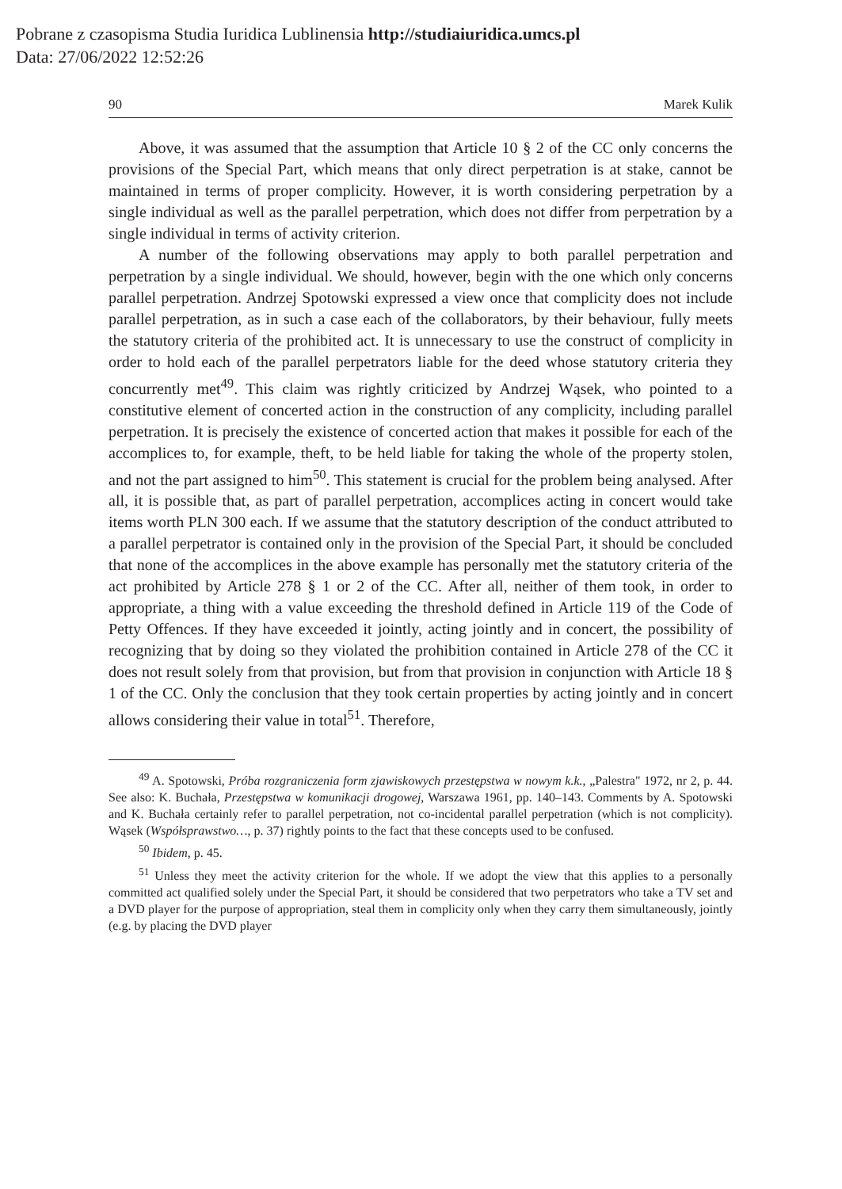Pobrane z czasopisma Studia Iuridica Lublinensia http://studiaiuridica.umcs.pl
Data: 27/06/2022 12:52:26
90 Marek Kulik
Above, it was assumed that the assumption that Article 10 § 2 of the CC only concerns the provisions of the Special Part, which means that only direct perpetration is at stake, cannot be maintained in terms of proper complicity. However, it is worth considering perpetration by a single individual as well as the parallel perpetration, which does not differ from perpetration by a single individual in terms of activity criterion.
A number of the following observations may apply to both parallel perpetration and perpetration by a single individual. We should, however, begin with the one which only concerns parallel perpetration. Andrzej Spotowski expressed a view once that complicity does not include parallel perpetration, as in such a case each of the collaborators, by their behaviour, fully meets the statutory criteria of the prohibited act. It is unnecessary to use the construct of complicity in order to hold each of the parallel perpetrators liable for the deed whose statutory criteria they concurrently met<sup>49</sup>. This claim was rightly criticized by Andrzej Wąsek, who pointed to a constitutive element of concerted action in the construction of any complicity, including parallel perpetration. It is precisely the existence of concerted action that makes it possible for each of the accomplices to, for example, theft, to be held liable for taking the whole of the property stolen, and not the part assigned to him<sup>50</sup>. This statement is crucial for the problem being analysed. After all, it is possible that, as part of parallel perpetration, accomplices acting in concert would take items worth PLN 300 each. If we assume that the statutory description of the conduct attributed to a parallel perpetrator is contained only in the provision of the Special Part, it should be concluded that none of the accomplices in the above example has personally met the statutory criteria of the act prohibited by Article 278 § 1 or 2 of the CC. After all, neither of them took, in order to appropriate, a thing with a value exceeding the threshold defined in Article 119 of the Code of Petty Offences. If they have exceeded it jointly, acting jointly and in concert, the possibility of recognizing that by doing so they violated the prohibition contained in Article 278 of the CC it does not result solely from that provision, but from that provision in conjunction with Article 18 § 1 of the CC. Only the conclusion that they took certain properties by acting jointly and in concert allows considering their value in total<sup>51</sup>. Therefore,
<sup>49</sup> A. Spotowski, Próba rozgraniczenia form zjawiskowych przestępstwa w nowym k.k., „Palestra" 1972, nr 2, p. 44. See also: K. Buchała, Przestępstwa w komunikacji drogowej, Warszawa 1961, pp. 140–143. Comments by A. Spotowski and K. Buchała certainly refer to parallel perpetration, not co-incidental parallel perpetration (which is not complicity). Wąsek (Współsprawstwo…, p. 37) rightly points to the fact that these concepts used to be confused.
<sup>50</sup> Ibidem, p. 45.
<sup>51</sup> Unless they meet the activity criterion for the whole. If we adopt the view that this applies to a personally committed act qualified solely under the Special Part, it should be considered that two perpetrators who take a TV set and a DVD player for the purpose of appropriation, steal them in complicity only when they carry them simultaneously, jointly (e.g. by placing the DVD player